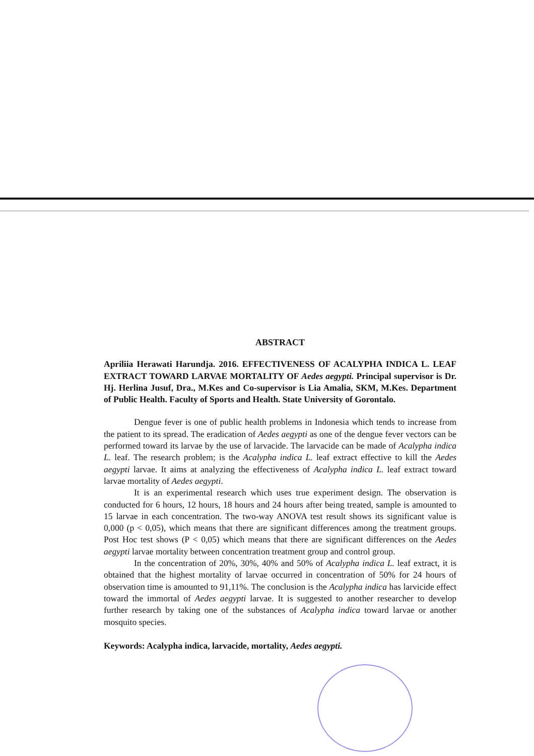ABSTRACT
Apriliia Herawati Harundja. 2016. EFFECTIVENESS OF ACALYPHA INDICA L. LEAF EXTRACT TOWARD LARVAE MORTALITY OF Aedes aegypti. Principal supervisor is Dr. Hj. Herlina Jusuf, Dra., M.Kes and Co-supervisor is Lia Amalia, SKM, M.Kes. Department of Public Health. Faculty of Sports and Health. State University of Gorontalo.
Dengue fever is one of public health problems in Indonesia which tends to increase from the patient to its spread. The eradication of Aedes aegypti as one of the dengue fever vectors can be performed toward its larvae by the use of larvacide. The larvacide can be made of Acalypha indica L. leaf. The research problem; is the Acalypha indica L. leaf extract effective to kill the Aedes aegypti larvae. It aims at analyzing the effectiveness of Acalypha indica L. leaf extract toward larvae mortality of Aedes aegypti.
It is an experimental research which uses true experiment design. The observation is conducted for 6 hours, 12 hours, 18 hours and 24 hours after being treated, sample is amounted to 15 larvae in each concentration. The two-way ANOVA test result shows its significant value is 0,000 (p < 0,05), which means that there are significant differences among the treatment groups. Post Hoc test shows (P < 0,05) which means that there are significant differences on the Aedes aegypti larvae mortality between concentration treatment group and control group.
In the concentration of 20%, 30%, 40% and 50% of Acalypha indica L. leaf extract, it is obtained that the highest mortality of larvae occurred in concentration of 50% for 24 hours of observation time is amounted to 91,11%. The conclusion is the Acalypha indica has larvicide effect toward the immortal of Aedes aegypti larvae. It is suggested to another researcher to develop further research by taking one of the substances of Acalypha indica toward larvae or another mosquito species.
Keywords: Acalypha indica, larvacide, mortality, Aedes aegypti.